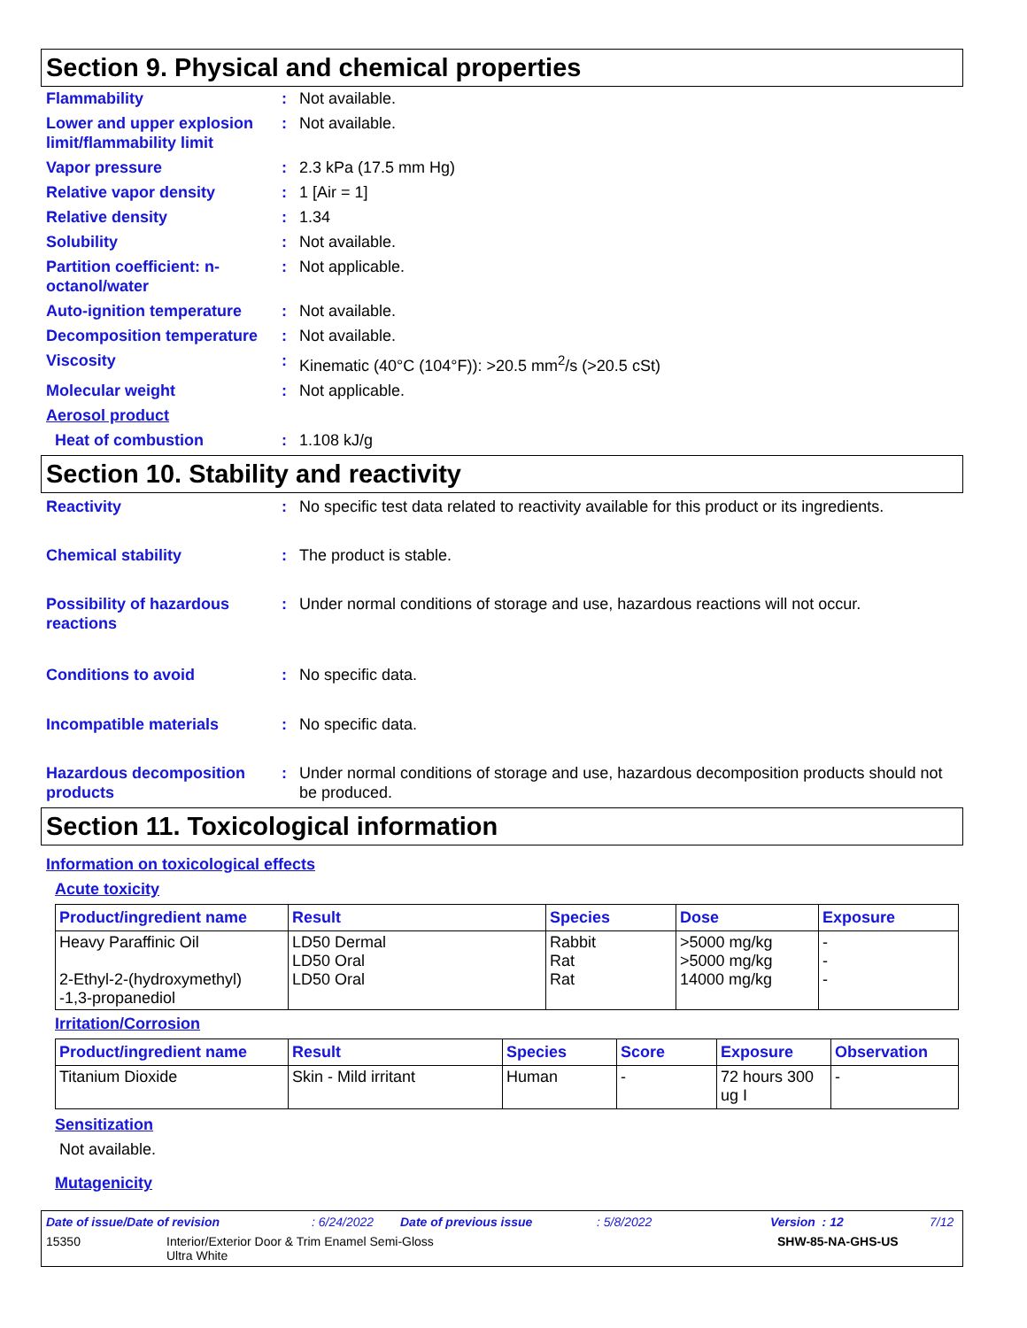Section 9. Physical and chemical properties
Flammability : Not available.
Lower and upper explosion limit/flammability limit
: Not available.
Vapor pressure : 2.3 kPa (17.5 mm Hg)
Relative vapor density : 1 [Air = 1]
Relative density : 1.34
Solubility : Not available.
Partition coefficient: n-octanol/water
: Not applicable.
Auto-ignition temperature
: Not available.
Decomposition temperature
: Not available.
Viscosity : Kinematic (40°C (104°F)): >20.5 mm<sup>2</sup>/s (>20.5 cSt)
Molecular weight : Not applicable.
Aerosol product
Heat of combustion : 1.108 kJ/g
Section 10. Stability and reactivity
Reactivity : No specific test data related to reactivity available for this product or its ingredients.
Chemical stability : The product is stable.
Possibility of hazardous reactions
: Under normal conditions of storage and use, hazardous reactions will not occur.
Conditions to avoid : No specific data.
Incompatible materials : No specific data.
Hazardous decomposition products
: Under normal conditions of storage and use, hazardous decomposition products should not be produced.
Section 11. Toxicological information
Information on toxicological effects
Acute toxicity
| Product/ingredient name | Result | Species | Dose | Exposure |
| --- | --- | --- | --- | --- |
| Heavy Paraffinic Oil 2-Ethyl-2-(hydroxymethyl) -1,3-propanediol | LD50 Dermal LD50 Oral LD50 Oral | Rabbit Rat Rat | >5000 mg/kg >5000 mg/kg 14000 mg/kg | - - - |
Irritation/Corrosion
| Product/ingredient name | Result | Species | Score | Exposure | Observation |
| --- | --- | --- | --- | --- | --- |
| Titanium Dioxide | Skin - Mild irritant | Human | - | 72 hours 300 ug I | - |
Sensitization
Not available.
Mutagenicity
Date of issue/Date of revision: 6/24/2022 Date of previous issue: 5/8/2022 Version : 12 7/12
15350 Interior/Exterior Door & Trim Enamel Semi-Gloss
Ultra White SHW-85-NA-GHS-US